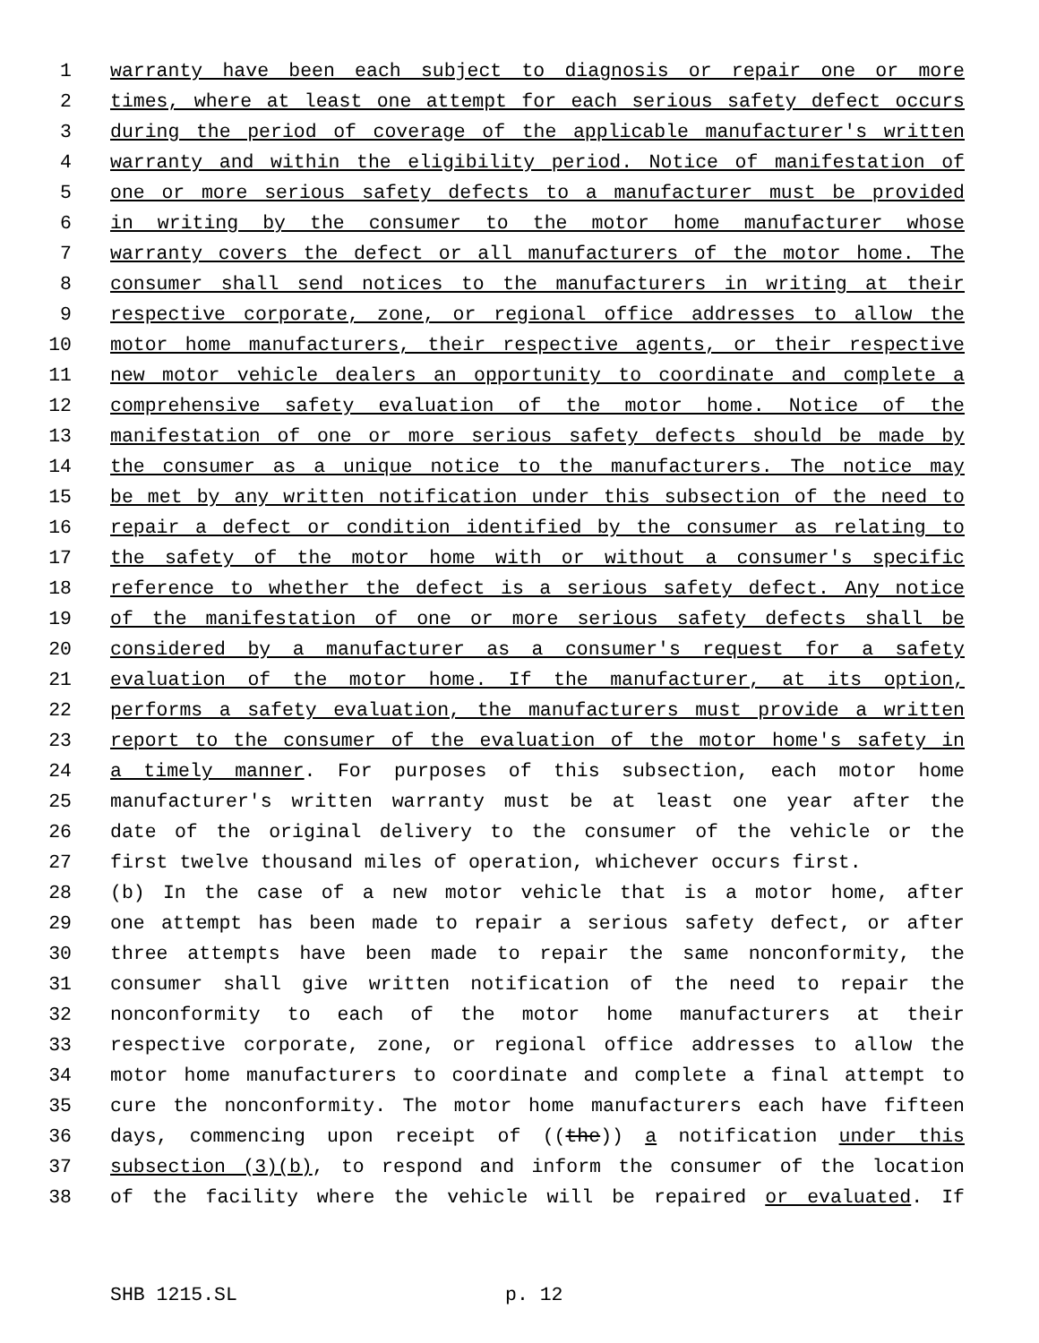1 warranty have been each subject to diagnosis or repair one or more
2 times, where at least one attempt for each serious safety defect occurs
3 during the period of coverage of the applicable manufacturer's written
4 warranty and within the eligibility period. Notice of manifestation of
5 one or more serious safety defects to a manufacturer must be provided
6 in writing by the consumer to the motor home manufacturer whose
7 warranty covers the defect or all manufacturers of the motor home. The
8 consumer shall send notices to the manufacturers in writing at their
9 respective corporate, zone, or regional office addresses to allow the
10 motor home manufacturers, their respective agents, or their respective
11 new motor vehicle dealers an opportunity to coordinate and complete a
12 comprehensive safety evaluation of the motor home. Notice of the
13 manifestation of one or more serious safety defects should be made by
14 the consumer as a unique notice to the manufacturers. The notice may
15 be met by any written notification under this subsection of the need to
16 repair a defect or condition identified by the consumer as relating to
17 the safety of the motor home with or without a consumer's specific
18 reference to whether the defect is a serious safety defect. Any notice
19 of the manifestation of one or more serious safety defects shall be
20 considered by a manufacturer as a consumer's request for a safety
21 evaluation of the motor home. If the manufacturer, at its option,
22 performs a safety evaluation, the manufacturers must provide a written
23 report to the consumer of the evaluation of the motor home's safety in
24 a timely manner. For purposes of this subsection, each motor home
25 manufacturer's written warranty must be at least one year after the
26 date of the original delivery to the consumer of the vehicle or the
27 first twelve thousand miles of operation, whichever occurs first.
28 (b) In the case of a new motor vehicle that is a motor home, after
29 one attempt has been made to repair a serious safety defect, or after
30 three attempts have been made to repair the same nonconformity, the
31 consumer shall give written notification of the need to repair the
32 nonconformity to each of the motor home manufacturers at their
33 respective corporate, zone, or regional office addresses to allow the
34 motor home manufacturers to coordinate and complete a final attempt to
35 cure the nonconformity. The motor home manufacturers each have fifteen
36 days, commencing upon receipt of ((the)) a notification under this
37 subsection (3)(b), to respond and inform the consumer of the location
38 of the facility where the vehicle will be repaired or evaluated. If
SHB 1215.SL p. 12